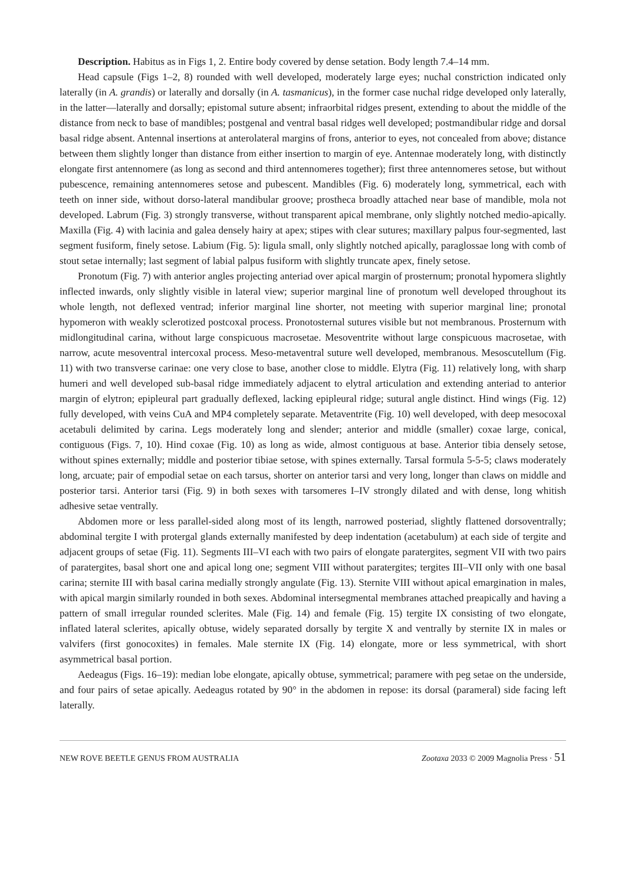Description. Habitus as in Figs 1, 2. Entire body covered by dense setation. Body length 7.4–14 mm.
Head capsule (Figs 1–2, 8) rounded with well developed, moderately large eyes; nuchal constriction indicated only laterally (in A. grandis) or laterally and dorsally (in A. tasmanicus), in the former case nuchal ridge developed only laterally, in the latter—laterally and dorsally; epistomal suture absent; infraorbital ridges present, extending to about the middle of the distance from neck to base of mandibles; postgenal and ventral basal ridges well developed; postmandibular ridge and dorsal basal ridge absent. Antennal insertions at anterolateral margins of frons, anterior to eyes, not concealed from above; distance between them slightly longer than distance from either insertion to margin of eye. Antennae moderately long, with distinctly elongate first antennomere (as long as second and third antennomeres together); first three antennomeres setose, but without pubescence, remaining antennomeres setose and pubescent. Mandibles (Fig. 6) moderately long, symmetrical, each with teeth on inner side, without dorso-lateral mandibular groove; prostheca broadly attached near base of mandible, mola not developed. Labrum (Fig. 3) strongly transverse, without transparent apical membrane, only slightly notched medio-apically. Maxilla (Fig. 4) with lacinia and galea densely hairy at apex; stipes with clear sutures; maxillary palpus four-segmented, last segment fusiform, finely setose. Labium (Fig. 5): ligula small, only slightly notched apically, paraglossae long with comb of stout setae internally; last segment of labial palpus fusiform with slightly truncate apex, finely setose.
Pronotum (Fig. 7) with anterior angles projecting anteriad over apical margin of prosternum; pronotal hypomera slightly inflected inwards, only slightly visible in lateral view; superior marginal line of pronotum well developed throughout its whole length, not deflexed ventrad; inferior marginal line shorter, not meeting with superior marginal line; pronotal hypomeron with weakly sclerotized postcoxal process. Pronotosternal sutures visible but not membranous. Prosternum with midlongitudinal carina, without large conspicuous macrosetae. Mesoventrite without large conspicuous macrosetae, with narrow, acute mesoventral intercoxal process. Meso-metaventral suture well developed, membranous. Mesoscutellum (Fig. 11) with two transverse carinae: one very close to base, another close to middle. Elytra (Fig. 11) relatively long, with sharp humeri and well developed sub-basal ridge immediately adjacent to elytral articulation and extending anteriad to anterior margin of elytron; epipleural part gradually deflexed, lacking epipleural ridge; sutural angle distinct. Hind wings (Fig. 12) fully developed, with veins CuA and MP4 completely separate. Metaventrite (Fig. 10) well developed, with deep mesocoxal acetabuli delimited by carina. Legs moderately long and slender; anterior and middle (smaller) coxae large, conical, contiguous (Figs. 7, 10). Hind coxae (Fig. 10) as long as wide, almost contiguous at base. Anterior tibia densely setose, without spines externally; middle and posterior tibiae setose, with spines externally. Tarsal formula 5-5-5; claws moderately long, arcuate; pair of empodial setae on each tarsus, shorter on anterior tarsi and very long, longer than claws on middle and posterior tarsi. Anterior tarsi (Fig. 9) in both sexes with tarsomeres I–IV strongly dilated and with dense, long whitish adhesive setae ventrally.
Abdomen more or less parallel-sided along most of its length, narrowed posteriad, slightly flattened dorsoventrally; abdominal tergite I with protergal glands externally manifested by deep indentation (acetabulum) at each side of tergite and adjacent groups of setae (Fig. 11). Segments III–VI each with two pairs of elongate paratergites, segment VII with two pairs of paratergites, basal short one and apical long one; segment VIII without paratergites; tergites III–VII only with one basal carina; sternite III with basal carina medially strongly angulate (Fig. 13). Sternite VIII without apical emargination in males, with apical margin similarly rounded in both sexes. Abdominal intersegmental membranes attached preapically and having a pattern of small irregular rounded sclerites. Male (Fig. 14) and female (Fig. 15) tergite IX consisting of two elongate, inflated lateral sclerites, apically obtuse, widely separated dorsally by tergite X and ventrally by sternite IX in males or valvifers (first gonocoxites) in females. Male sternite IX (Fig. 14) elongate, more or less symmetrical, with short asymmetrical basal portion.
Aedeagus (Figs. 16–19): median lobe elongate, apically obtuse, symmetrical; paramere with peg setae on the underside, and four pairs of setae apically. Aedeagus rotated by 90° in the abdomen in repose: its dorsal (parameral) side facing left laterally.
NEW ROVE BEETLE GENUS FROM AUSTRALIA Zootaxa 2033 © 2009 Magnolia Press · 51